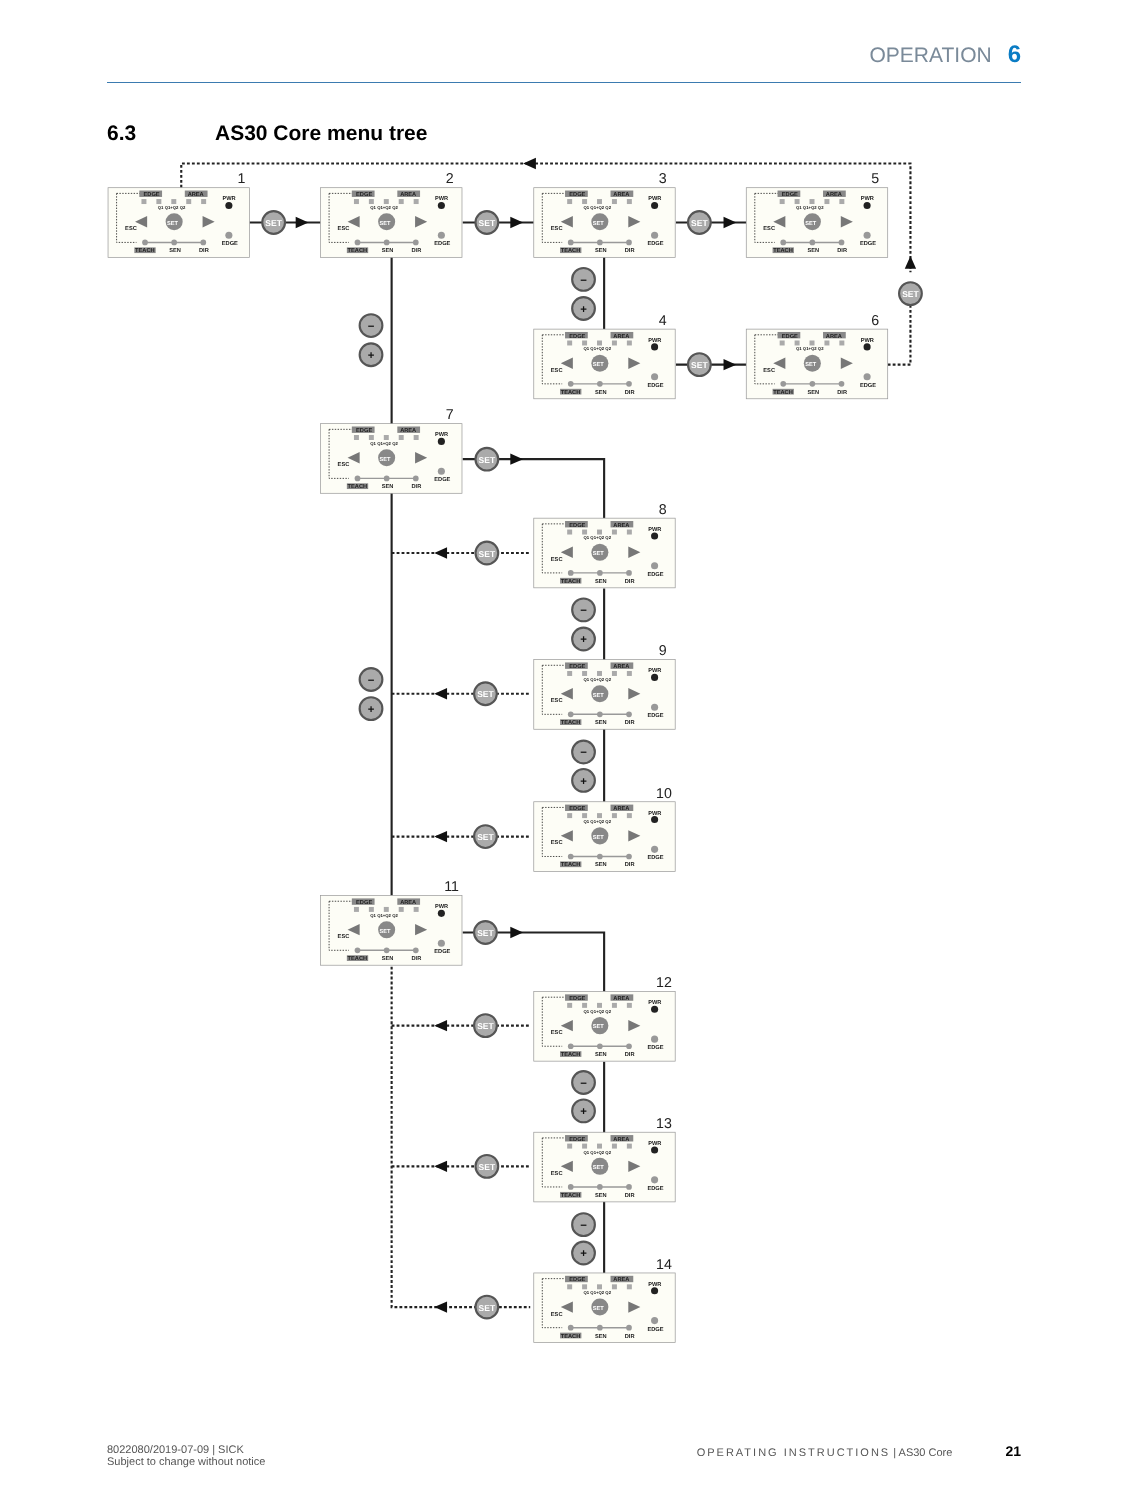OPERATION 6
6.3 AS30 Core menu tree
SET
SET
SET
SET
SET
SET
SET
SET
SET
SET
SET
SET
SET
−
+
−
+
−
+
−
+
−
+
−
+
−
+
1
EDGE
AREA
Q1 Q1+Q2 Q2
PWR
ESC
SET
TEACH
SEN
DIR
EDGE
2
EDGE
AREA
Q1 Q1+Q2 Q2
PWR
ESC
SET
TEACH
SEN
DIR
EDGE
3
EDGE
AREA
Q1 Q1+Q2 Q2
PWR
ESC
SET
TEACH
SEN
DIR
EDGE
5
EDGE
AREA
Q1 Q1+Q2 Q2
PWR
ESC
SET
TEACH
SEN
DIR
EDGE
4
EDGE
AREA
Q1 Q1+Q2 Q2
PWR
ESC
SET
TEACH
SEN
DIR
EDGE
6
EDGE
AREA
Q1 Q1+Q2 Q2
PWR
ESC
SET
TEACH
SEN
DIR
EDGE
7
EDGE
AREA
Q1 Q1+Q2 Q2
PWR
ESC
SET
TEACH
SEN
DIR
EDGE
8
EDGE
AREA
Q1 Q1+Q2 Q2
PWR
ESC
SET
TEACH
SEN
DIR
EDGE
9
EDGE
AREA
Q1 Q1+Q2 Q2
PWR
ESC
SET
TEACH
SEN
DIR
EDGE
10
EDGE
AREA
Q1 Q1+Q2 Q2
PWR
ESC
SET
TEACH
SEN
DIR
EDGE
11
EDGE
AREA
Q1 Q1+Q2 Q2
PWR
ESC
SET
TEACH
SEN
DIR
EDGE
12
EDGE
AREA
Q1 Q1+Q2 Q2
PWR
ESC
SET
TEACH
SEN
DIR
EDGE
13
EDGE
AREA
Q1 Q1+Q2 Q2
PWR
ESC
SET
TEACH
SEN
DIR
EDGE
14
EDGE
AREA
Q1 Q1+Q2 Q2
PWR
ESC
SET
TEACH
SEN
DIR
EDGE
8022080/2019-07-09 | SICK
Subject to change without notice
OPERATING INSTRUCTIONS | AS30 Core 21